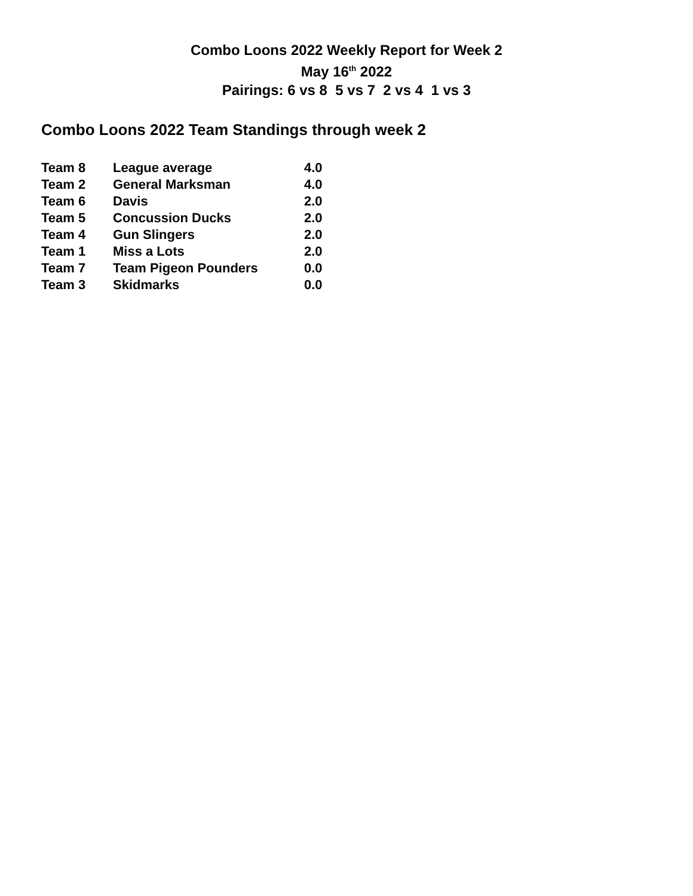Combo Loons 2022 Weekly Report for Week 2
May 16<sup>th</sup> 2022
Pairings: 6 vs 8 5 vs 7 2 vs 4 1 vs 3
Combo Loons 2022 Team Standings through week 2
| Team 8 | League average | 4.0 |
| Team 2 | General Marksman | 4.0 |
| Team 6 | Davis | 2.0 |
| Team 5 | Concussion Ducks | 2.0 |
| Team 4 | Gun Slingers | 2.0 |
| Team 1 | Miss a Lots | 2.0 |
| Team 7 | Team Pigeon Pounders | 0.0 |
| Team 3 | Skidmarks | 0.0 |